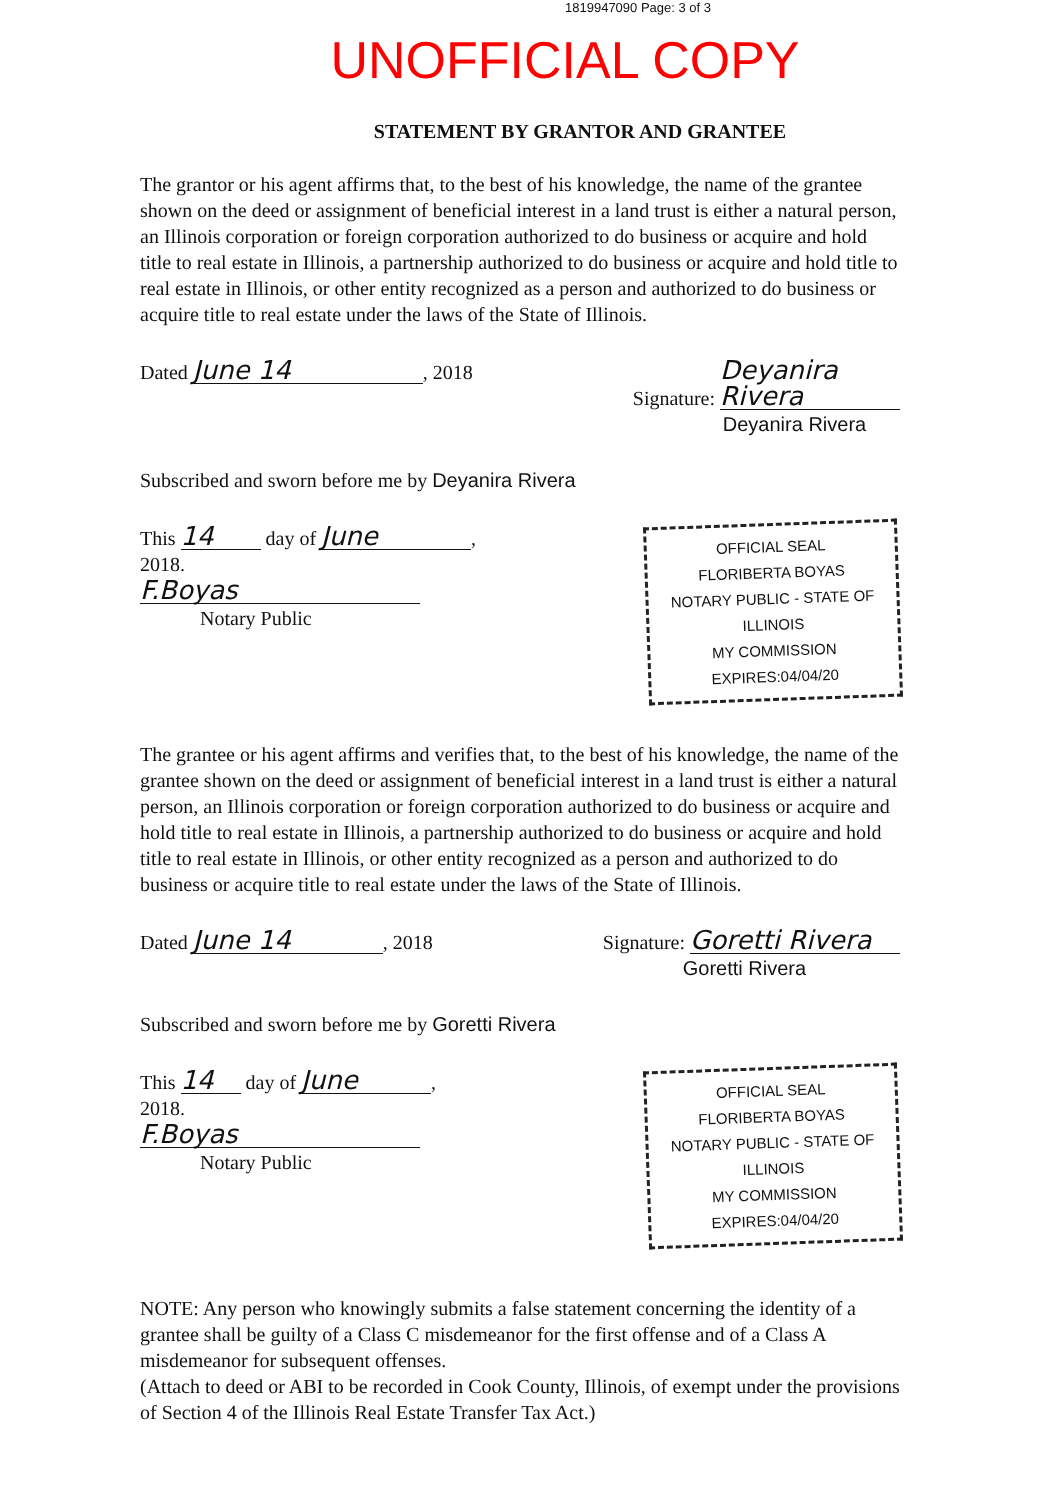1819947090 Page: 3 of 3
UNOFFICIAL COPY
STATEMENT BY GRANTOR AND GRANTEE
The grantor or his agent affirms that, to the best of his knowledge, the name of the grantee shown on the deed or assignment of beneficial interest in a land trust is either a natural person, an Illinois corporation or foreign corporation authorized to do business or acquire and hold title to real estate in Illinois, a partnership authorized to do business or acquire and hold title to real estate in Illinois, or other entity recognized as a person and authorized to do business or acquire title to real estate under the laws of the State of Illinois.
Dated June 14, 2018 Signature: Deyanira Rivera
Deyanira Rivera
Subscribed and sworn before me by Deyanira Rivera
This 14 day of June,
2018.
F.Boyas
Notary Public
OFFICIAL SEAL
FLORIBERTA BOYAS
NOTARY PUBLIC - STATE OF ILLINOIS
MY COMMISSION EXPIRES:04/04/20
The grantee or his agent affirms and verifies that, to the best of his knowledge, the name of the grantee shown on the deed or assignment of beneficial interest in a land trust is either a natural person, an Illinois corporation or foreign corporation authorized to do business or acquire and hold title to real estate in Illinois, a partnership authorized to do business or acquire and hold title to real estate in Illinois, or other entity recognized as a person and authorized to do business or acquire title to real estate under the laws of the State of Illinois.
Dated June 14, 2018 Signature: Goretti Rivera
Goretti Rivera
Subscribed and sworn before me by Goretti Rivera
This 14 day of June,
2018.
F.Boyas
Notary Public
OFFICIAL SEAL
FLORIBERTA BOYAS
NOTARY PUBLIC - STATE OF ILLINOIS
MY COMMISSION EXPIRES:04/04/20
NOTE: Any person who knowingly submits a false statement concerning the identity of a grantee shall be guilty of a Class C misdemeanor for the first offense and of a Class A misdemeanor for subsequent offenses.
(Attach to deed or ABI to be recorded in Cook County, Illinois, of exempt under the provisions of Section 4 of the Illinois Real Estate Transfer Tax Act.)